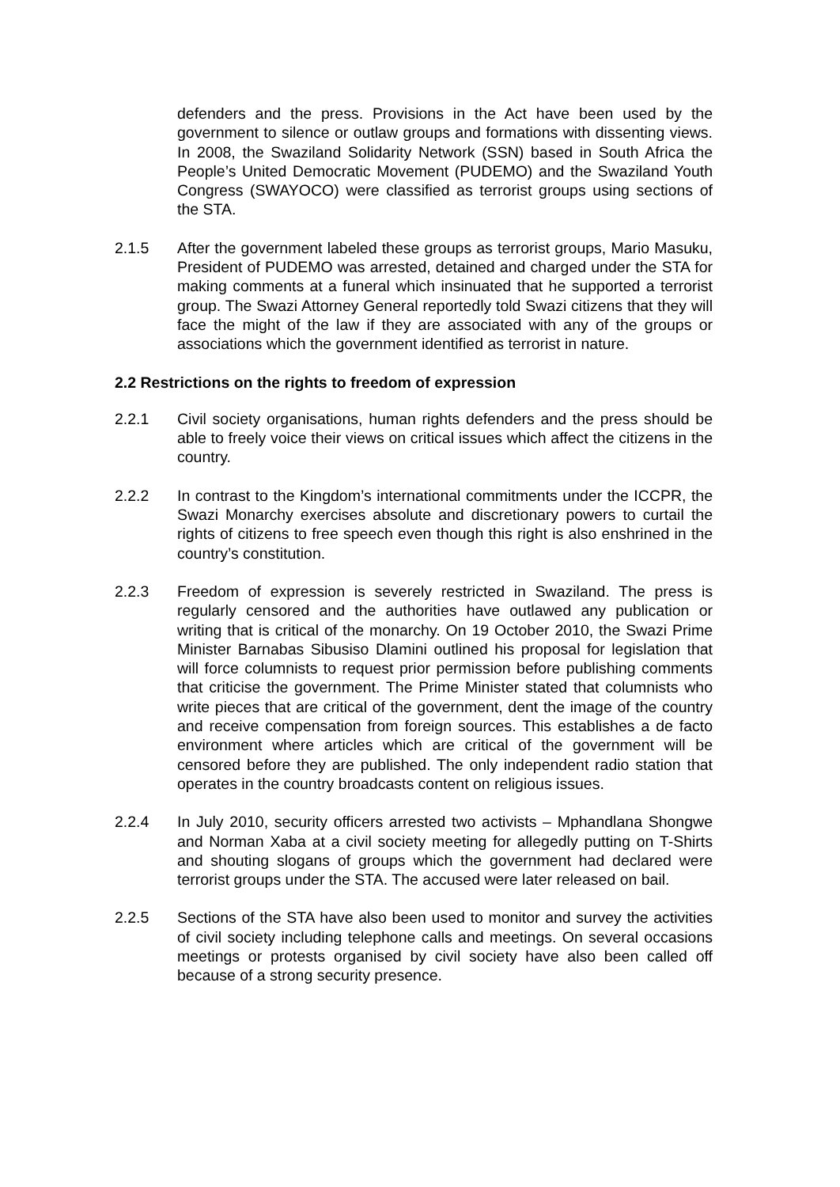defenders and the press. Provisions in the Act have been used by the government to silence or outlaw groups and formations with dissenting views. In 2008, the Swaziland Solidarity Network (SSN) based in South Africa the People’s United Democratic Movement (PUDEMO) and the Swaziland Youth Congress (SWAYOCO) were classified as terrorist groups using sections of the STA.
2.1.5 After the government labeled these groups as terrorist groups, Mario Masuku, President of PUDEMO was arrested, detained and charged under the STA for making comments at a funeral which insinuated that he supported a terrorist group. The Swazi Attorney General reportedly told Swazi citizens that they will face the might of the law if they are associated with any of the groups or associations which the government identified as terrorist in nature.
2.2 Restrictions on the rights to freedom of expression
2.2.1 Civil society organisations, human rights defenders and the press should be able to freely voice their views on critical issues which affect the citizens in the country.
2.2.2 In contrast to the Kingdom’s international commitments under the ICCPR, the Swazi Monarchy exercises absolute and discretionary powers to curtail the rights of citizens to free speech even though this right is also enshrined in the country’s constitution.
2.2.3 Freedom of expression is severely restricted in Swaziland. The press is regularly censored and the authorities have outlawed any publication or writing that is critical of the monarchy. On 19 October 2010, the Swazi Prime Minister Barnabas Sibusiso Dlamini outlined his proposal for legislation that will force columnists to request prior permission before publishing comments that criticise the government. The Prime Minister stated that columnists who write pieces that are critical of the government, dent the image of the country and receive compensation from foreign sources. This establishes a de facto environment where articles which are critical of the government will be censored before they are published. The only independent radio station that operates in the country broadcasts content on religious issues.
2.2.4 In July 2010, security officers arrested two activists – Mphandlana Shongwe and Norman Xaba at a civil society meeting for allegedly putting on T-Shirts and shouting slogans of groups which the government had declared were terrorist groups under the STA. The accused were later released on bail.
2.2.5 Sections of the STA have also been used to monitor and survey the activities of civil society including telephone calls and meetings. On several occasions meetings or protests organised by civil society have also been called off because of a strong security presence.